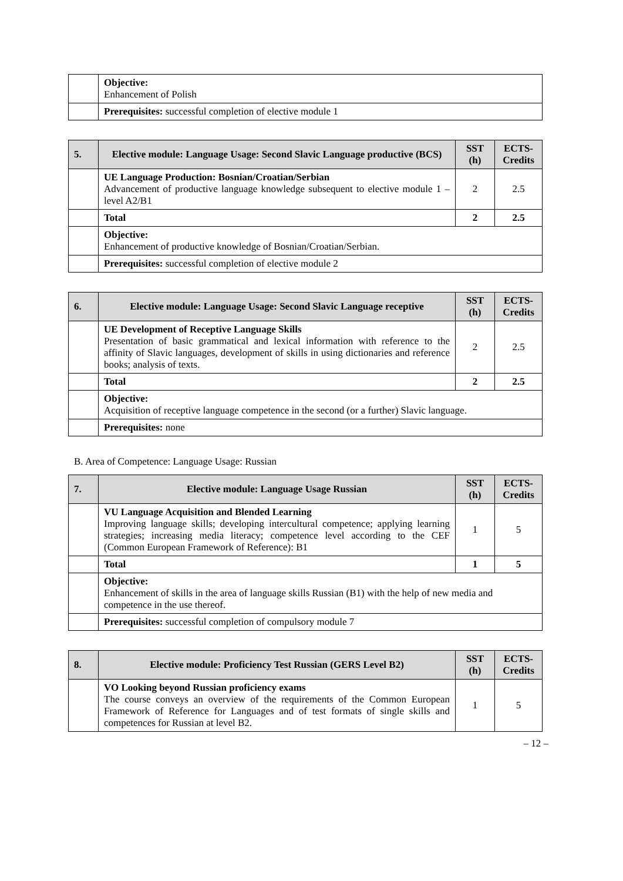| | Objective: Enhancement of Polish |
| | Prerequisites: successful completion of elective module 1 |
| 5. | Elective module: Language Usage: Second Slavic Language productive (BCS) | SST (h) | ECTS-Credits |
| --- | --- | --- | --- |
| | UE Language Production: Bosnian/Croatian/Serbian Advancement of productive language knowledge subsequent to elective module 1 – level A2/B1 | 2 | 2.5 |
| | Total | 2 | 2.5 |
| | Objective: Enhancement of productive knowledge of Bosnian/Croatian/Serbian. | | |
| | Prerequisites: successful completion of elective module 2 | | |
| 6. | Elective module: Language Usage: Second Slavic Language receptive | SST (h) | ECTS-Credits |
| --- | --- | --- | --- |
| | UE Development of Receptive Language Skills Presentation of basic grammatical and lexical information with reference to the affinity of Slavic languages, development of skills in using dictionaries and reference books; analysis of texts. | 2 | 2.5 |
| | Total | 2 | 2.5 |
| | Objective: Acquisition of receptive language competence in the second (or a further) Slavic language. | | |
| | Prerequisites: none | | |
B. Area of Competence: Language Usage: Russian
| 7. | Elective module: Language Usage Russian | SST (h) | ECTS-Credits |
| --- | --- | --- | --- |
| | VU Language Acquisition and Blended Learning Improving language skills; developing intercultural competence; applying learning strategies; increasing media literacy; competence level according to the CEF (Common European Framework of Reference): B1 | 1 | 5 |
| | Total | 1 | 5 |
| | Objective: Enhancement of skills in the area of language skills Russian (B1) with the help of new media and competence in the use thereof. | | |
| | Prerequisites: successful completion of compulsory module 7 | | |
| 8. | Elective module: Proficiency Test Russian (GERS Level B2) | SST (h) | ECTS-Credits |
| --- | --- | --- | --- |
| | VO Looking beyond Russian proficiency exams The course conveys an overview of the requirements of the Common European Framework of Reference for Languages and of test formats of single skills and competences for Russian at level B2. | 1 | 5 |
– 12 –